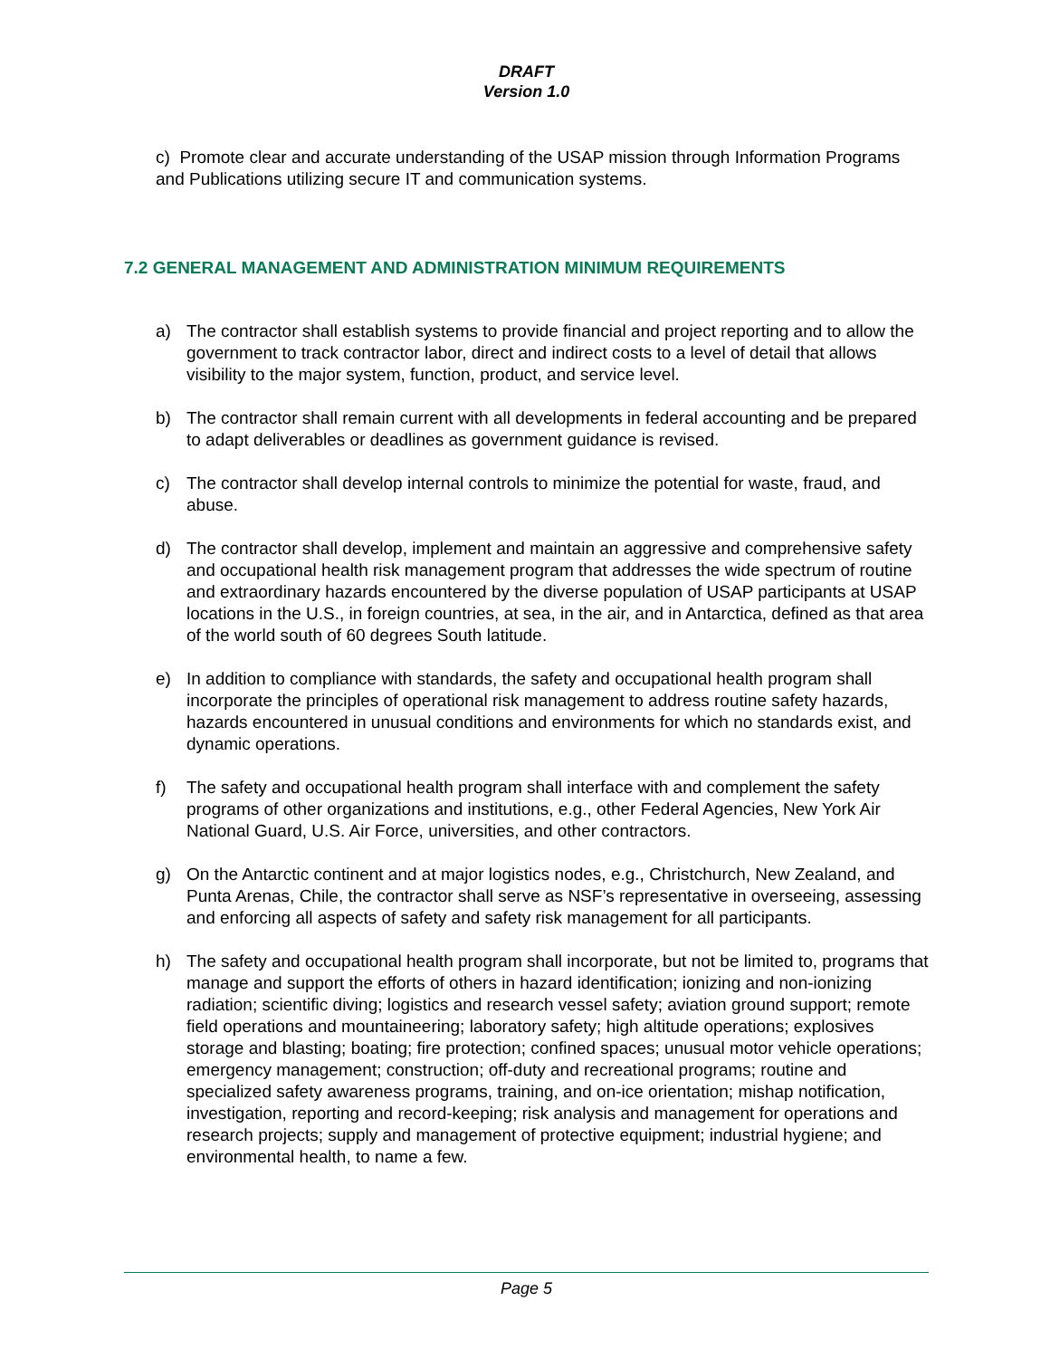DRAFT
Version 1.0
c) Promote clear and accurate understanding of the USAP mission through Information Programs and Publications utilizing secure IT and communication systems.
7.2 GENERAL MANAGEMENT AND ADMINISTRATION MINIMUM REQUIREMENTS
a) The contractor shall establish systems to provide financial and project reporting and to allow the government to track contractor labor, direct and indirect costs to a level of detail that allows visibility to the major system, function, product, and service level.
b) The contractor shall remain current with all developments in federal accounting and be prepared to adapt deliverables or deadlines as government guidance is revised.
c) The contractor shall develop internal controls to minimize the potential for waste, fraud, and abuse.
d) The contractor shall develop, implement and maintain an aggressive and comprehensive safety and occupational health risk management program that addresses the wide spectrum of routine and extraordinary hazards encountered by the diverse population of USAP participants at USAP locations in the U.S., in foreign countries, at sea, in the air, and in Antarctica, defined as that area of the world south of 60 degrees South latitude.
e) In addition to compliance with standards, the safety and occupational health program shall incorporate the principles of operational risk management to address routine safety hazards, hazards encountered in unusual conditions and environments for which no standards exist, and dynamic operations.
f) The safety and occupational health program shall interface with and complement the safety programs of other organizations and institutions, e.g., other Federal Agencies, New York Air National Guard, U.S. Air Force, universities, and other contractors.
g) On the Antarctic continent and at major logistics nodes, e.g., Christchurch, New Zealand, and Punta Arenas, Chile, the contractor shall serve as NSF’s representative in overseeing, assessing and enforcing all aspects of safety and safety risk management for all participants.
h) The safety and occupational health program shall incorporate, but not be limited to, programs that manage and support the efforts of others in hazard identification; ionizing and non-ionizing radiation; scientific diving; logistics and research vessel safety; aviation ground support; remote field operations and mountaineering; laboratory safety; high altitude operations; explosives storage and blasting; boating; fire protection; confined spaces; unusual motor vehicle operations; emergency management; construction; off-duty and recreational programs; routine and specialized safety awareness programs, training, and on-ice orientation; mishap notification, investigation, reporting and record-keeping; risk analysis and management for operations and research projects; supply and management of protective equipment; industrial hygiene; and environmental health, to name a few.
Page 5